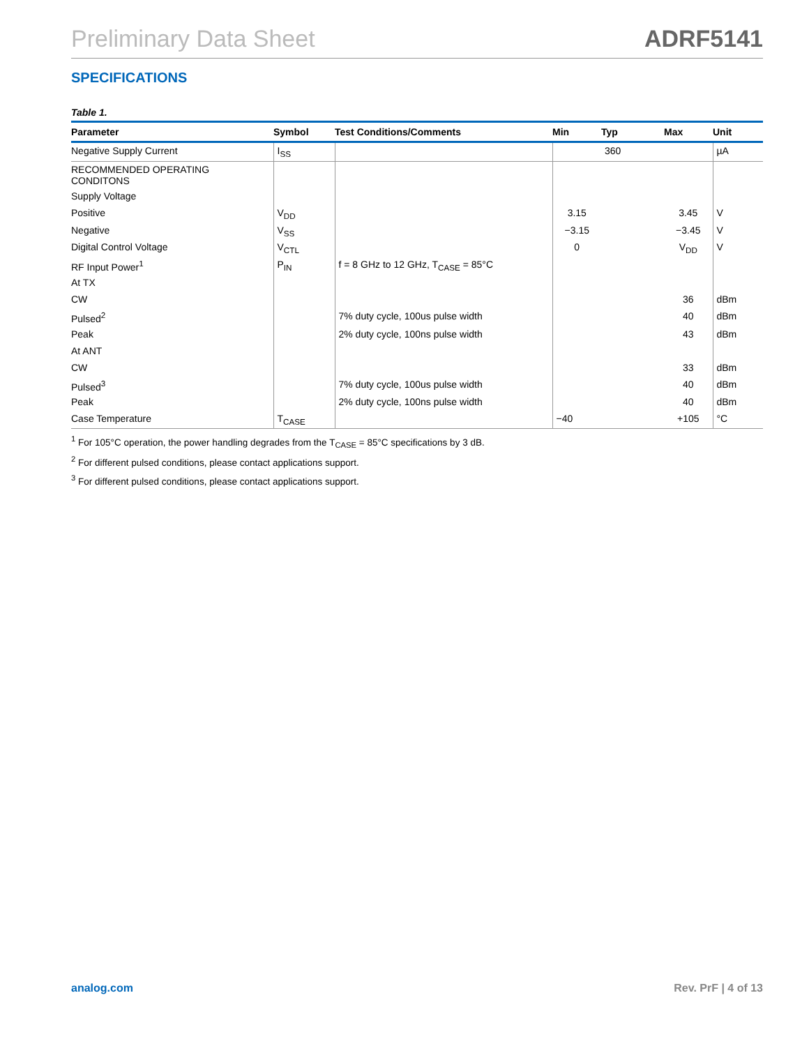Preliminary Data Sheet ADRF5141
SPECIFICATIONS
Table 1.
| Parameter | Symbol | Test Conditions/Comments | Min | Typ | Max | Unit |
| --- | --- | --- | --- | --- | --- | --- |
| Negative Supply Current | I<sub>SS</sub> | | | 360 | | µA |
| RECOMMENDED OPERATING CONDITONS | | | | | | |
| Supply Voltage | | | | | | |
| Positive | V<sub>DD</sub> | | 3.15 | | 3.45 | V |
| Negative | V<sub>SS</sub> | | −3.15 | | −3.45 | V |
| Digital Control Voltage | V<sub>CTL</sub> | | 0 | | V<sub>DD</sub> | V |
| RF Input Power<sup>1</sup> | P<sub>IN</sub> | f = 8 GHz to 12 GHz, T<sub>CASE</sub> = 85°C | | | | |
| At TX | | | | | | |
| CW | | | | | 36 | dBm |
| Pulsed<sup>2</sup> | | 7% duty cycle, 100us pulse width | | | 40 | dBm |
| Peak | | 2% duty cycle, 100ns pulse width | | | 43 | dBm |
| At ANT | | | | | | |
| CW | | | | | 33 | dBm |
| Pulsed<sup>3</sup> | | 7% duty cycle, 100us pulse width | | | 40 | dBm |
| Peak | | 2% duty cycle, 100ns pulse width | | | 40 | dBm |
| Case Temperature | T<sub>CASE</sub> | | −40 | | +105 | °C |
<sup>1</sup> For 105°C operation, the power handling degrades from the T<sub>CASE</sub> = 85°C specifications by 3 dB.
<sup>2</sup> For different pulsed conditions, please contact applications support.
<sup>3</sup> For different pulsed conditions, please contact applications support.
analog.com Rev. PrF | 4 of 13